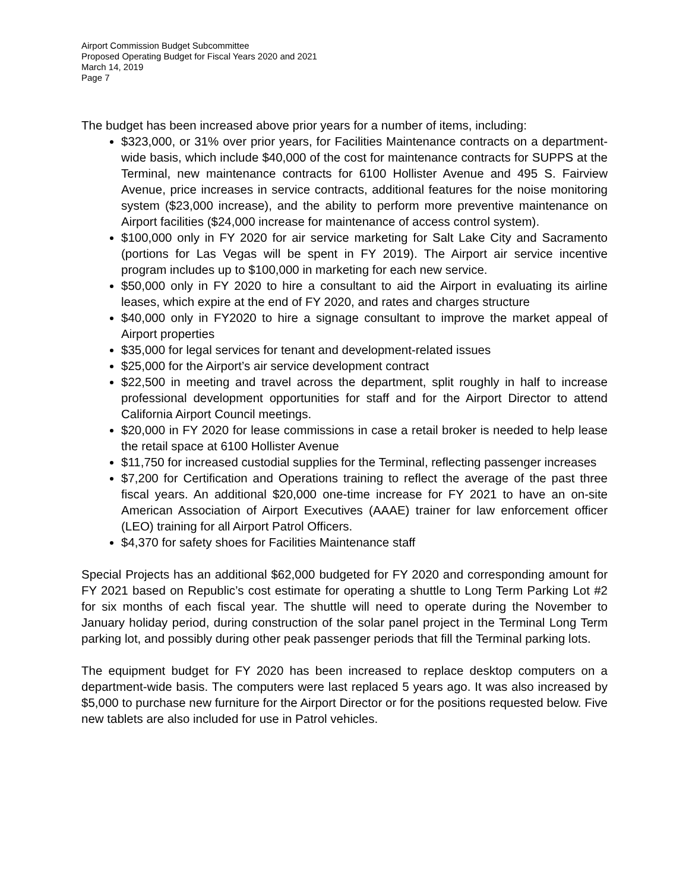Airport Commission Budget Subcommittee
Proposed Operating Budget for Fiscal Years 2020 and 2021
March 14, 2019
Page 7
The budget has been increased above prior years for a number of items, including:
$323,000, or 31% over prior years, for Facilities Maintenance contracts on a department-wide basis, which include $40,000 of the cost for maintenance contracts for SUPPS at the Terminal, new maintenance contracts for 6100 Hollister Avenue and 495 S. Fairview Avenue, price increases in service contracts, additional features for the noise monitoring system ($23,000 increase), and the ability to perform more preventive maintenance on Airport facilities ($24,000 increase for maintenance of access control system).
$100,000 only in FY 2020 for air service marketing for Salt Lake City and Sacramento (portions for Las Vegas will be spent in FY 2019). The Airport air service incentive program includes up to $100,000 in marketing for each new service.
$50,000 only in FY 2020 to hire a consultant to aid the Airport in evaluating its airline leases, which expire at the end of FY 2020, and rates and charges structure
$40,000 only in FY2020 to hire a signage consultant to improve the market appeal of Airport properties
$35,000 for legal services for tenant and development-related issues
$25,000 for the Airport’s air service development contract
$22,500 in meeting and travel across the department, split roughly in half to increase professional development opportunities for staff and for the Airport Director to attend California Airport Council meetings.
$20,000 in FY 2020 for lease commissions in case a retail broker is needed to help lease the retail space at 6100 Hollister Avenue
$11,750 for increased custodial supplies for the Terminal, reflecting passenger increases
$7,200 for Certification and Operations training to reflect the average of the past three fiscal years. An additional $20,000 one-time increase for FY 2021 to have an on-site American Association of Airport Executives (AAAE) trainer for law enforcement officer (LEO) training for all Airport Patrol Officers.
$4,370 for safety shoes for Facilities Maintenance staff
Special Projects has an additional $62,000 budgeted for FY 2020 and corresponding amount for FY 2021 based on Republic’s cost estimate for operating a shuttle to Long Term Parking Lot #2 for six months of each fiscal year. The shuttle will need to operate during the November to January holiday period, during construction of the solar panel project in the Terminal Long Term parking lot, and possibly during other peak passenger periods that fill the Terminal parking lots.
The equipment budget for FY 2020 has been increased to replace desktop computers on a department-wide basis. The computers were last replaced 5 years ago. It was also increased by $5,000 to purchase new furniture for the Airport Director or for the positions requested below. Five new tablets are also included for use in Patrol vehicles.